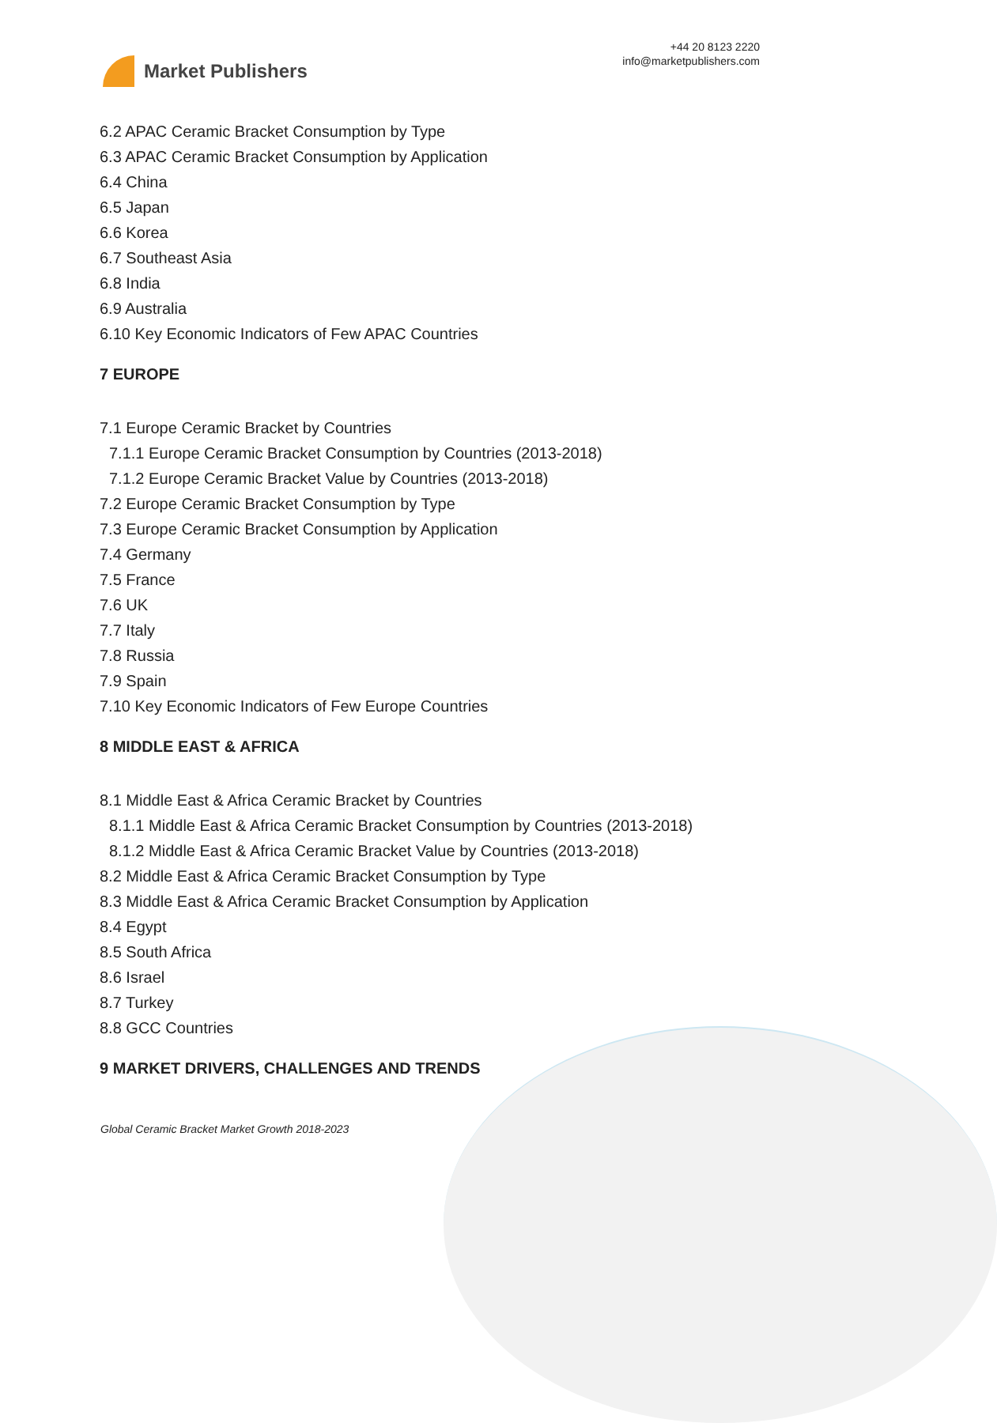Market Publishers
+44 20 8123 2220
info@marketpublishers.com
6.2 APAC Ceramic Bracket Consumption by Type
6.3 APAC Ceramic Bracket Consumption by Application
6.4 China
6.5 Japan
6.6 Korea
6.7 Southeast Asia
6.8 India
6.9 Australia
6.10 Key Economic Indicators of Few APAC Countries
7 EUROPE
7.1 Europe Ceramic Bracket by Countries
7.1.1 Europe Ceramic Bracket Consumption by Countries (2013-2018)
7.1.2 Europe Ceramic Bracket Value by Countries (2013-2018)
7.2 Europe Ceramic Bracket Consumption by Type
7.3 Europe Ceramic Bracket Consumption by Application
7.4 Germany
7.5 France
7.6 UK
7.7 Italy
7.8 Russia
7.9 Spain
7.10 Key Economic Indicators of Few Europe Countries
8 MIDDLE EAST & AFRICA
8.1 Middle East & Africa Ceramic Bracket by Countries
8.1.1 Middle East & Africa Ceramic Bracket Consumption by Countries (2013-2018)
8.1.2 Middle East & Africa Ceramic Bracket Value by Countries (2013-2018)
8.2 Middle East & Africa Ceramic Bracket Consumption by Type
8.3 Middle East & Africa Ceramic Bracket Consumption by Application
8.4 Egypt
8.5 South Africa
8.6 Israel
8.7 Turkey
8.8 GCC Countries
9 MARKET DRIVERS, CHALLENGES AND TRENDS
Global Ceramic Bracket Market Growth 2018-2023